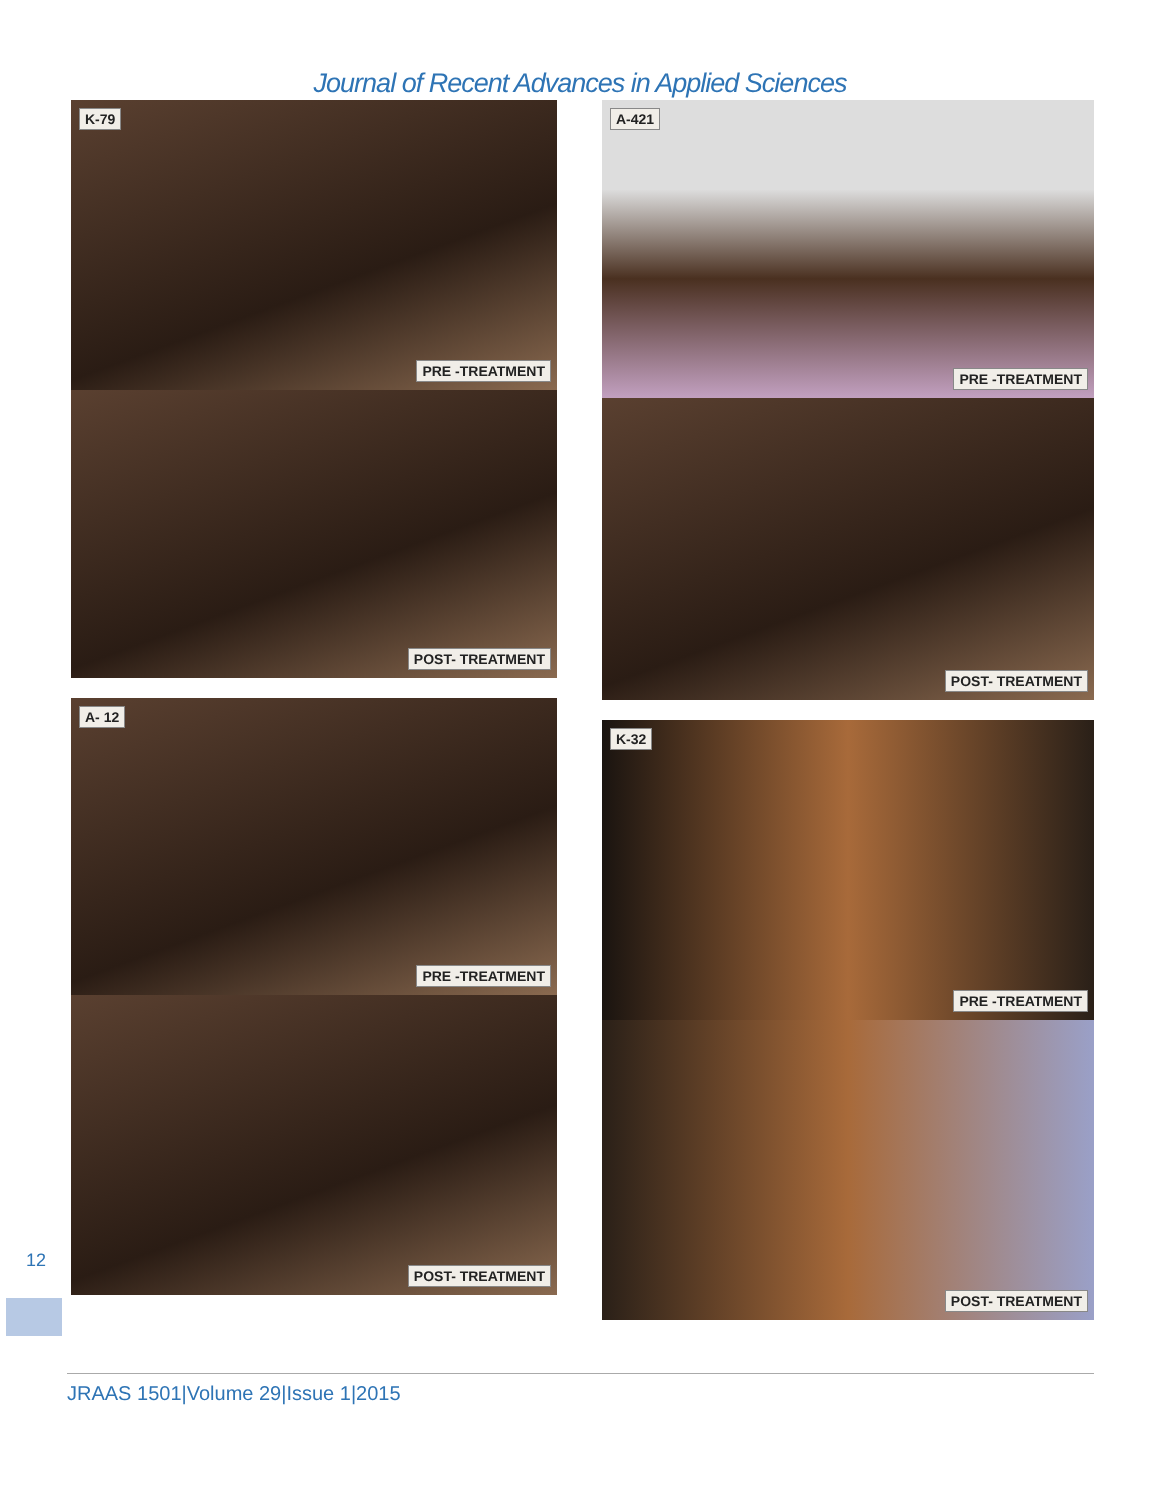Journal of Recent Advances in Applied Sciences
K-79
PRE -TREATMENT
POST- TREATMENT
A- 12
PRE -TREATMENT
POST- TREATMENT
A-421
PRE -TREATMENT
POST- TREATMENT
K-32
PRE -TREATMENT
POST- TREATMENT
12
JRAAS 1501|Volume 29|Issue 1|2015